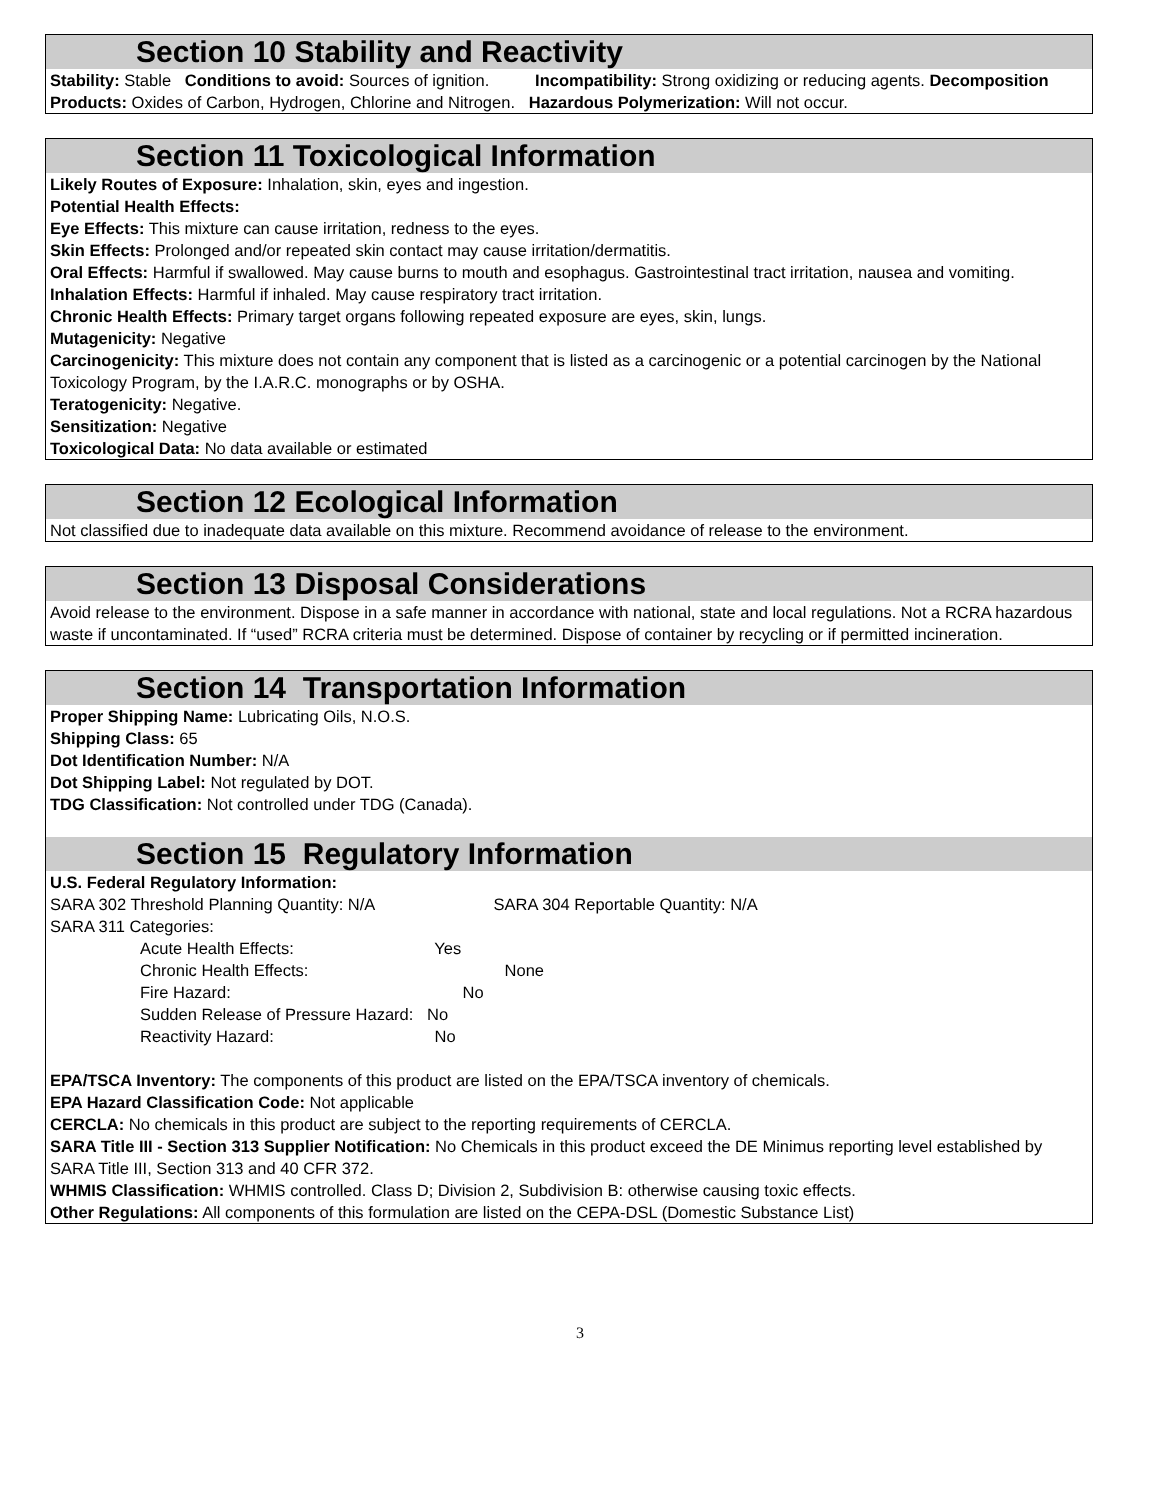Section 10 Stability and Reactivity
Stability: Stable Conditions to avoid: Sources of ignition. Incompatibility: Strong oxidizing or reducing agents. Decomposition Products: Oxides of Carbon, Hydrogen, Chlorine and Nitrogen. Hazardous Polymerization: Will not occur.
Section 11 Toxicological Information
Likely Routes of Exposure: Inhalation, skin, eyes and ingestion.
Potential Health Effects:
Eye Effects: This mixture can cause irritation, redness to the eyes.
Skin Effects: Prolonged and/or repeated skin contact may cause irritation/dermatitis.
Oral Effects: Harmful if swallowed. May cause burns to mouth and esophagus. Gastrointestinal tract irritation, nausea and vomiting.
Inhalation Effects: Harmful if inhaled. May cause respiratory tract irritation.
Chronic Health Effects: Primary target organs following repeated exposure are eyes, skin, lungs.
Mutagenicity: Negative
Carcinogenicity: This mixture does not contain any component that is listed as a carcinogenic or a potential carcinogen by the National Toxicology Program, by the I.A.R.C. monographs or by OSHA.
Teratogenicity: Negative.
Sensitization: Negative
Toxicological Data: No data available or estimated
Section 12 Ecological Information
Not classified due to inadequate data available on this mixture. Recommend avoidance of release to the environment.
Section 13 Disposal Considerations
Avoid release to the environment. Dispose in a safe manner in accordance with national, state and local regulations. Not a RCRA hazardous waste if uncontaminated. If “used” RCRA criteria must be determined. Dispose of container by recycling or if permitted incineration.
Section 14 Transportation Information
Proper Shipping Name: Lubricating Oils, N.O.S.
Shipping Class: 65
Dot Identification Number: N/A
Dot Shipping Label: Not regulated by DOT.
TDG Classification: Not controlled under TDG (Canada).
Section 15 Regulatory Information
U.S. Federal Regulatory Information:
SARA 302 Threshold Planning Quantity: N/A SARA 304 Reportable Quantity: N/A
SARA 311 Categories:
Acute Health Effects: Yes
Chronic Health Effects: None
Fire Hazard: No
Sudden Release of Pressure Hazard: No
Reactivity Hazard: No
EPA/TSCA Inventory: The components of this product are listed on the EPA/TSCA inventory of chemicals.
EPA Hazard Classification Code: Not applicable
CERCLA: No chemicals in this product are subject to the reporting requirements of CERCLA.
SARA Title III - Section 313 Supplier Notification: No Chemicals in this product exceed the DE Minimus reporting level established by SARA Title III, Section 313 and 40 CFR 372.
WHMIS Classification: WHMIS controlled. Class D; Division 2, Subdivision B: otherwise causing toxic effects.
Other Regulations: All components of this formulation are listed on the CEPA-DSL (Domestic Substance List)
3